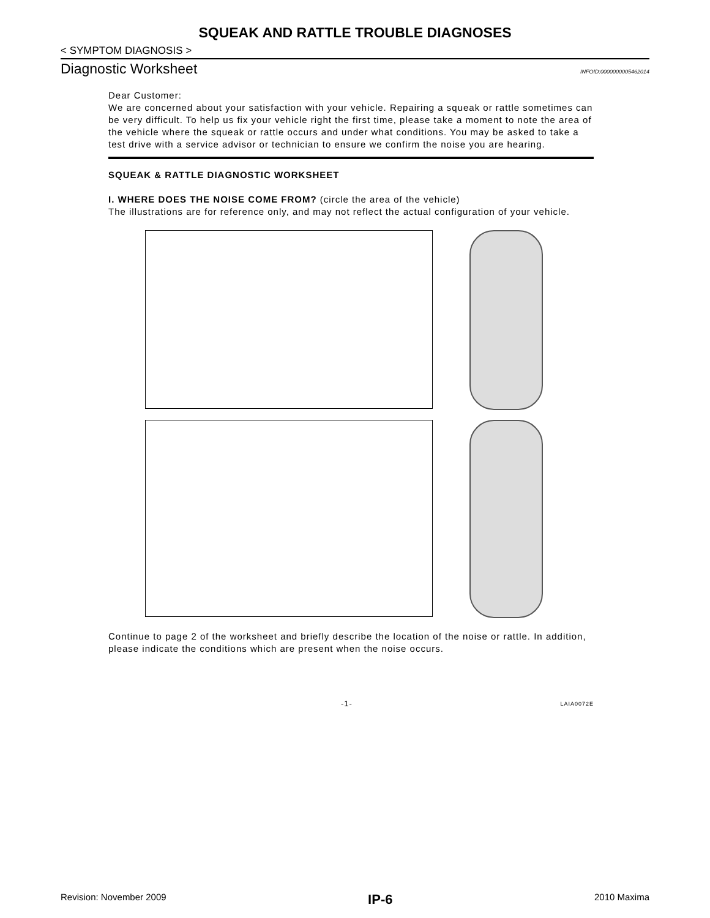SQUEAK AND RATTLE TROUBLE DIAGNOSES
< SYMPTOM DIAGNOSIS >
Diagnostic Worksheet
INFOID:0000000005462014
Dear Customer:
We are concerned about your satisfaction with your vehicle. Repairing a squeak or rattle sometimes can be very difficult. To help us fix your vehicle right the first time, please take a moment to note the area of the vehicle where the squeak or rattle occurs and under what conditions. You may be asked to take a test drive with a service advisor or technician to ensure we confirm the noise you are hearing.
SQUEAK & RATTLE DIAGNOSTIC WORKSHEET
I. WHERE DOES THE NOISE COME FROM? (circle the area of the vehicle)
The illustrations are for reference only, and may not reflect the actual configuration of your vehicle.
Continue to page 2 of the worksheet and briefly describe the location of the noise or rattle. In addition, please indicate the conditions which are present when the noise occurs.
-1- LAIA0072E
Revision: November 2009 IP-6 2010 Maxima